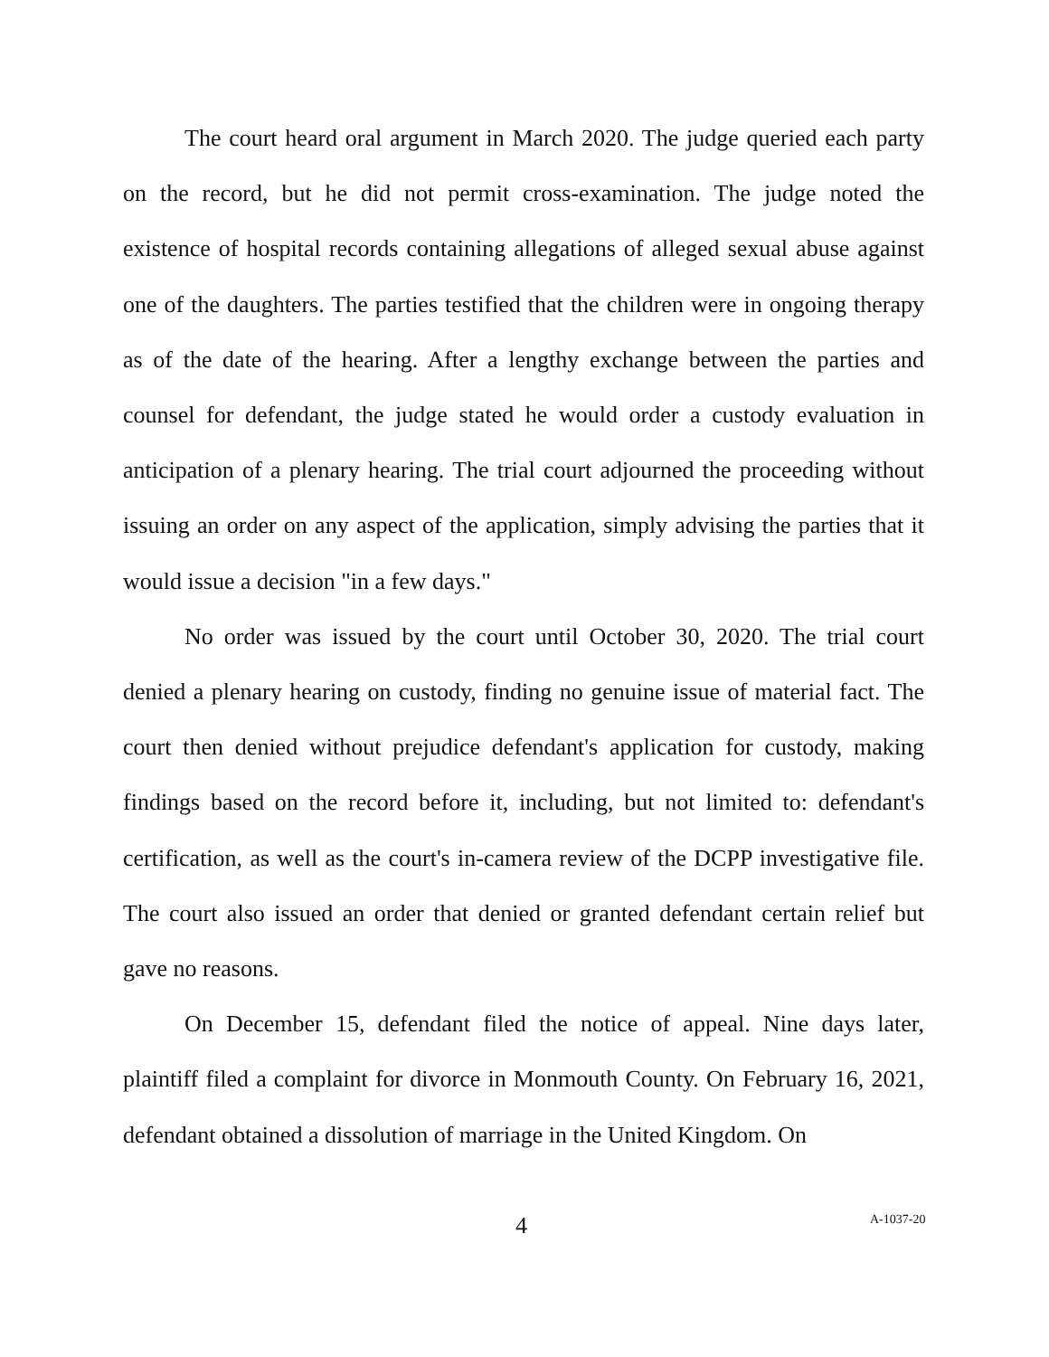The court heard oral argument in March 2020. The judge queried each party on the record, but he did not permit cross-examination. The judge noted the existence of hospital records containing allegations of alleged sexual abuse against one of the daughters. The parties testified that the children were in ongoing therapy as of the date of the hearing. After a lengthy exchange between the parties and counsel for defendant, the judge stated he would order a custody evaluation in anticipation of a plenary hearing. The trial court adjourned the proceeding without issuing an order on any aspect of the application, simply advising the parties that it would issue a decision "in a few days."
No order was issued by the court until October 30, 2020. The trial court denied a plenary hearing on custody, finding no genuine issue of material fact. The court then denied without prejudice defendant's application for custody, making findings based on the record before it, including, but not limited to: defendant's certification, as well as the court's in-camera review of the DCPP investigative file. The court also issued an order that denied or granted defendant certain relief but gave no reasons.
On December 15, defendant filed the notice of appeal. Nine days later, plaintiff filed a complaint for divorce in Monmouth County. On February 16, 2021, defendant obtained a dissolution of marriage in the United Kingdom. On
4 A-1037-20